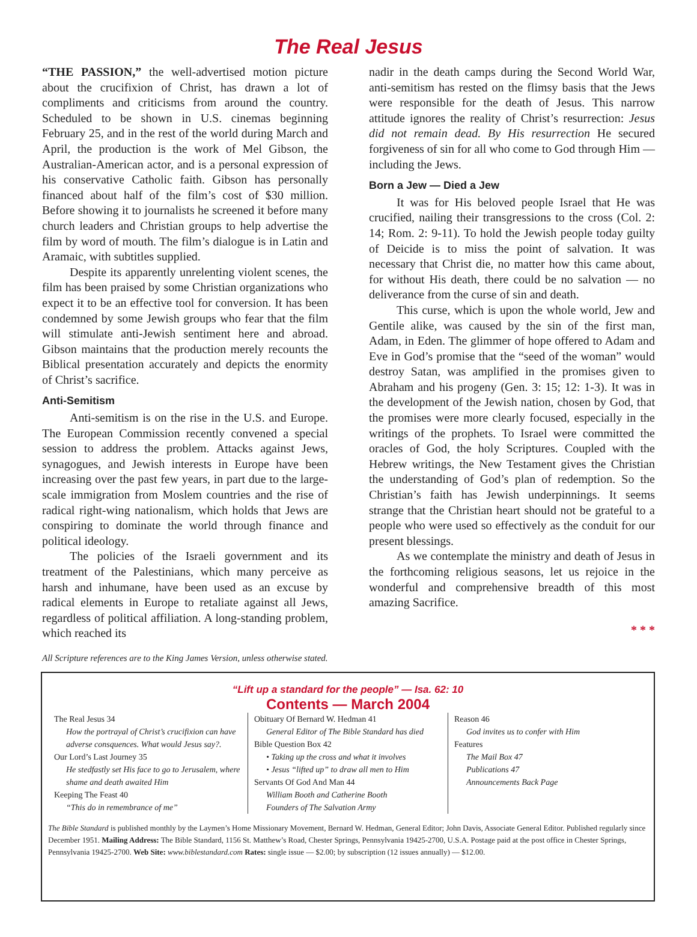The Real Jesus
“THE PASSION,” the well-advertised motion picture about the crucifixion of Christ, has drawn a lot of compliments and criticisms from around the country. Scheduled to be shown in U.S. cinemas beginning February 25, and in the rest of the world during March and April, the production is the work of Mel Gibson, the Australian-American actor, and is a personal expression of his conservative Catholic faith. Gibson has personally financed about half of the film’s cost of $30 million. Before showing it to journalists he screened it before many church leaders and Christian groups to help advertise the film by word of mouth. The film’s dialogue is in Latin and Aramaic, with subtitles supplied.
Despite its apparently unrelenting violent scenes, the film has been praised by some Christian organizations who expect it to be an effective tool for conversion. It has been condemned by some Jewish groups who fear that the film will stimulate anti-Jewish sentiment here and abroad. Gibson maintains that the production merely recounts the Biblical presentation accurately and depicts the enormity of Christ’s sacrifice.
Anti-Semitism
Anti-semitism is on the rise in the U.S. and Europe. The European Commission recently convened a special session to address the problem. Attacks against Jews, synagogues, and Jewish interests in Europe have been increasing over the past few years, in part due to the large-scale immigration from Moslem countries and the rise of radical right-wing nationalism, which holds that Jews are conspiring to dominate the world through finance and political ideology.
The policies of the Israeli government and its treatment of the Palestinians, which many perceive as harsh and inhumane, have been used as an excuse by radical elements in Europe to retaliate against all Jews, regardless of political affiliation. A long-standing problem, which reached its
nadir in the death camps during the Second World War, anti-semitism has rested on the flimsy basis that the Jews were responsible for the death of Jesus. This narrow attitude ignores the reality of Christ’s resurrection: Jesus did not remain dead. By His resurrection He secured forgiveness of sin for all who come to God through Him — including the Jews.
Born a Jew — Died a Jew
It was for His beloved people Israel that He was crucified, nailing their transgressions to the cross (Col. 2: 14; Rom. 2: 9-11). To hold the Jewish people today guilty of Deicide is to miss the point of salvation. It was necessary that Christ die, no matter how this came about, for without His death, there could be no salvation — no deliverance from the curse of sin and death.
This curse, which is upon the whole world, Jew and Gentile alike, was caused by the sin of the first man, Adam, in Eden. The glimmer of hope offered to Adam and Eve in God’s promise that the “seed of the woman” would destroy Satan, was amplified in the promises given to Abraham and his progeny (Gen. 3: 15; 12: 1-3). It was in the development of the Jewish nation, chosen by God, that the promises were more clearly focused, especially in the writings of the prophets. To Israel were committed the oracles of God, the holy Scriptures. Coupled with the Hebrew writings, the New Testament gives the Christian the understanding of God’s plan of redemption. So the Christian’s faith has Jewish underpinnings. It seems strange that the Christian heart should not be grateful to a people who were used so effectively as the conduit for our present blessings.
As we contemplate the ministry and death of Jesus in the forthcoming religious seasons, let us rejoice in the wonderful and comprehensive breadth of this most amazing Sacrifice.
* * *
All Scripture references are to the King James Version, unless otherwise stated.
“Lift up a standard for the people” — Isa. 62: 10
Contents — March 2004
The Real Jesus 34
How the portrayal of Christ’s crucifixion can have adverse consquences. What would Jesus say?.
Our Lord’s Last Journey 35
He stedfastly set His face to go to Jerusalem, where shame and death awaited Him
Keeping The Feast 40
“This do in remembrance of me”
Obituary Of Bernard W. Hedman 41
General Editor of The Bible Standard has died
Bible Question Box 42
• Taking up the cross and what it involves
• Jesus “lifted up” to draw all men to Him
Servants Of God And Man 44
William Booth and Catherine Booth
Founders of The Salvation Army
Reason 46
God invites us to confer with Him
Features
The Mail Box 47
Publications 47
Announcements Back Page
The Bible Standard is published monthly by the Laymen’s Home Missionary Movement, Bernard W. Hedman, General Editor; John Davis, Associate General Editor. Published regularly since December 1951. Mailing Address: The Bible Standard, 1156 St. Matthew’s Road, Chester Springs, Pennsylvania 19425-2700, U.S.A. Postage paid at the post office in Chester Springs, Pennsylvania 19425-2700. Web Site: www.biblestandard.com Rates: single issue — $2.00; by subscription (12 issues annually) — $12.00.